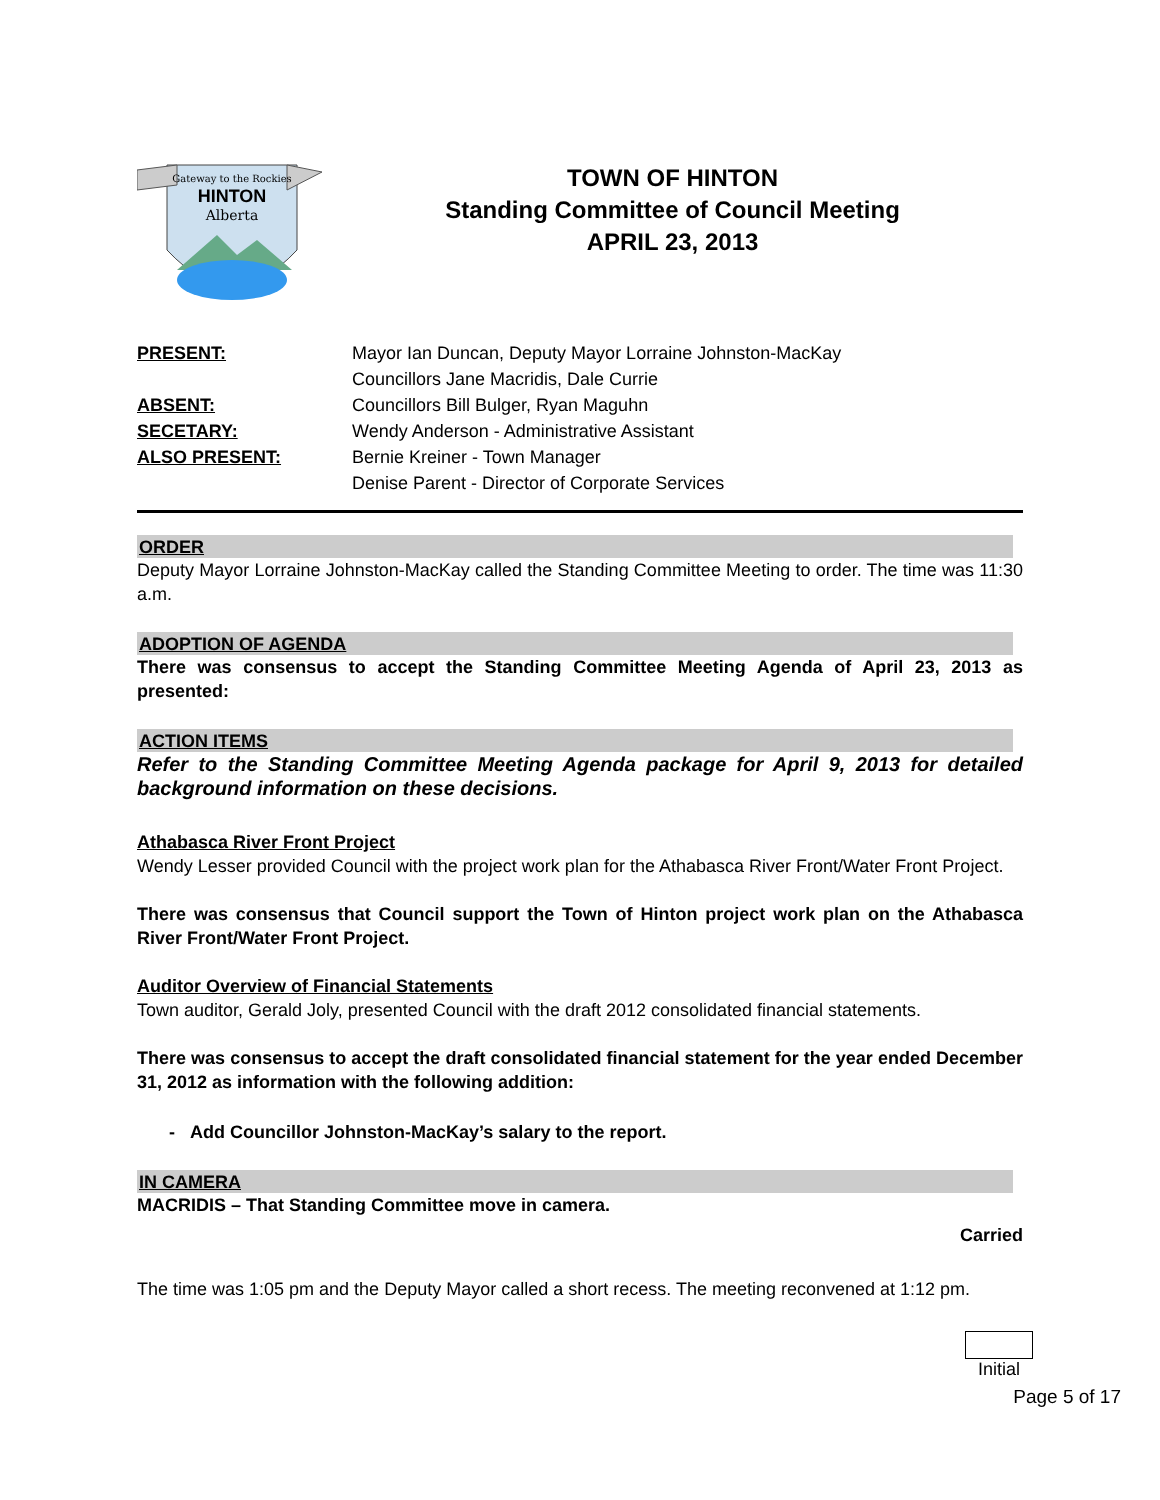Gateway to the Rockies
HINTON
Alberta
TOWN OF HINTON
Standing Committee of Council Meeting
APRIL 23, 2013
| PRESENT: | Mayor Ian Duncan, Deputy Mayor Lorraine Johnston-MacKay Councillors Jane Macridis, Dale Currie |
| ABSENT: | Councillors Bill Bulger, Ryan Maguhn |
| SECETARY: | Wendy Anderson - Administrative Assistant |
| ALSO PRESENT: | Bernie Kreiner - Town Manager Denise Parent - Director of Corporate Services |
ORDER
Deputy Mayor Lorraine Johnston-MacKay called the Standing Committee Meeting to order. The time was 11:30 a.m.
ADOPTION OF AGENDA
There was consensus to accept the Standing Committee Meeting Agenda of April 23, 2013 as presented:
ACTION ITEMS
Refer to the Standing Committee Meeting Agenda package for April 9, 2013 for detailed background information on these decisions.
Athabasca River Front Project
Wendy Lesser provided Council with the project work plan for the Athabasca River Front/Water Front Project.
There was consensus that Council support the Town of Hinton project work plan on the Athabasca River Front/Water Front Project.
Auditor Overview of Financial Statements
Town auditor, Gerald Joly, presented Council with the draft 2012 consolidated financial statements.
There was consensus to accept the draft consolidated financial statement for the year ended December 31, 2012 as information with the following addition:
- Add Councillor Johnston-MacKay’s salary to the report.
IN CAMERA
MACRIDIS – That Standing Committee move in camera.
Carried
The time was 1:05 pm and the Deputy Mayor called a short recess. The meeting reconvened at 1:12 pm.
Initial
Page 5 of 17